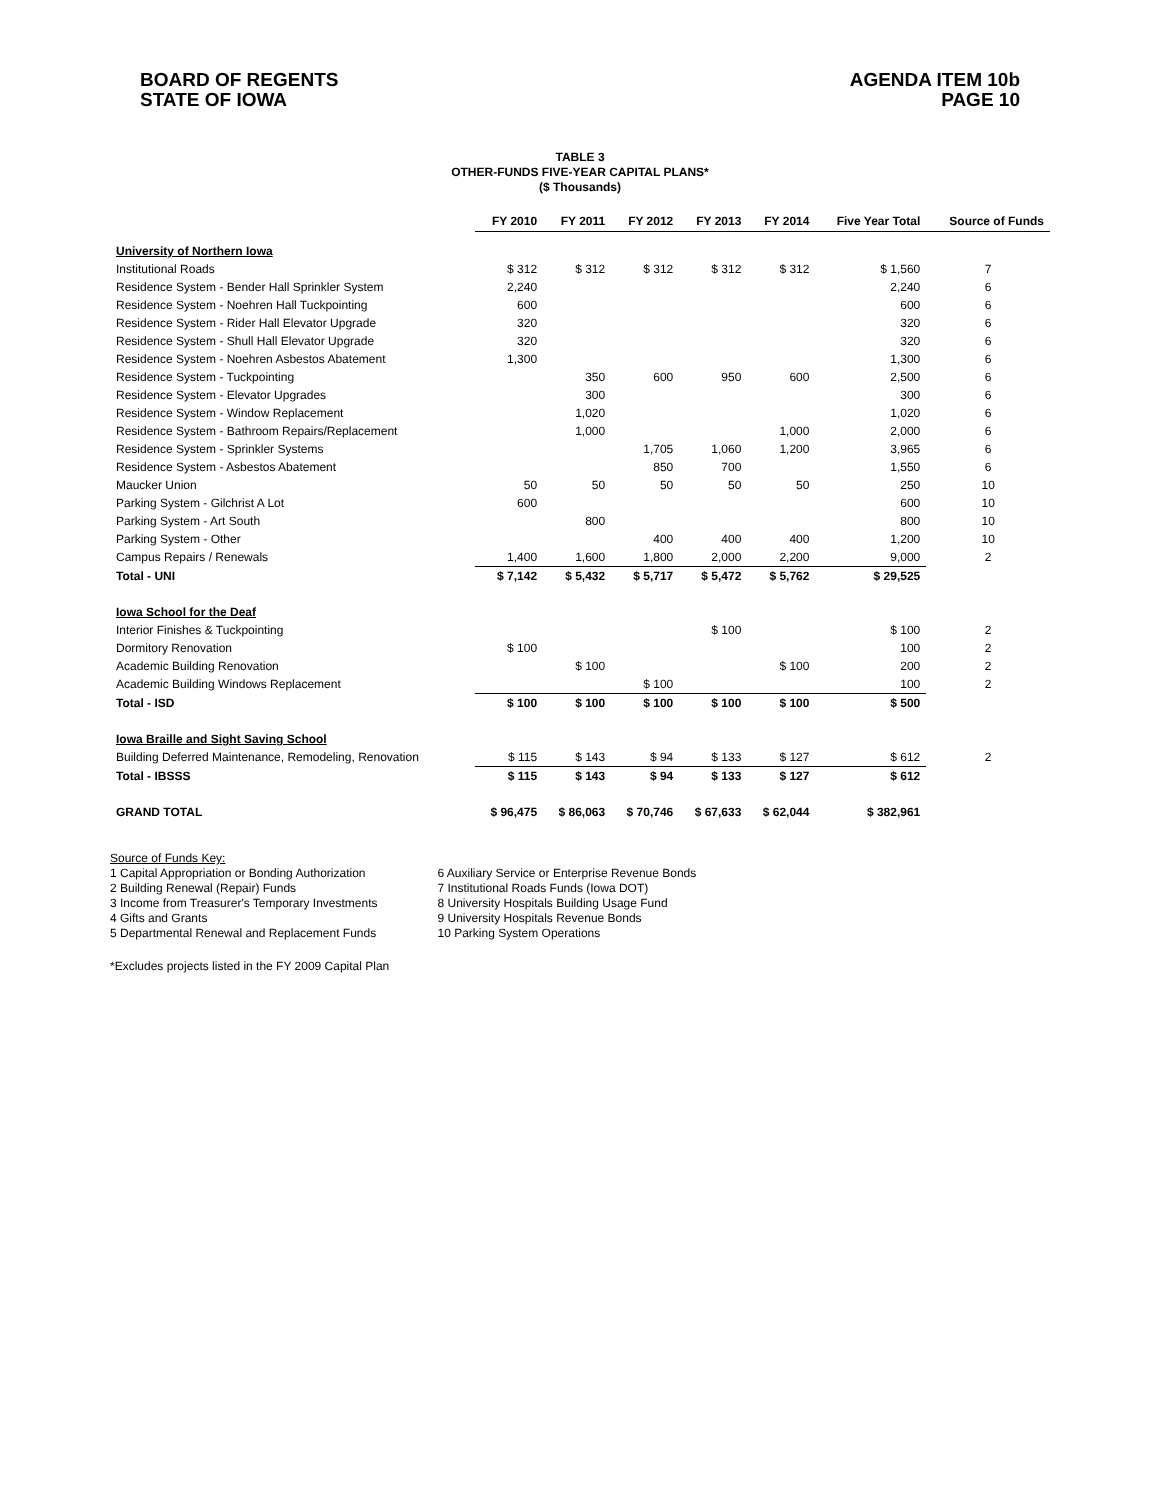BOARD OF REGENTS
STATE OF IOWA
AGENDA ITEM 10b
PAGE 10
TABLE 3
OTHER-FUNDS FIVE-YEAR CAPITAL PLANS*
($ Thousands)
| | FY 2010 | FY 2011 | FY 2012 | FY 2013 | FY 2014 | Five Year Total | Source of Funds |
| --- | --- | --- | --- | --- | --- | --- | --- |
| University of Northern Iowa | | | | | | | |
| Institutional Roads | $ 312 | $ 312 | $ 312 | $ 312 | $ 312 | $ 1,560 | 7 |
| Residence System - Bender Hall Sprinkler System | 2,240 | | | | | 2,240 | 6 |
| Residence System - Noehren Hall Tuckpointing | 600 | | | | | 600 | 6 |
| Residence System - Rider Hall Elevator Upgrade | 320 | | | | | 320 | 6 |
| Residence System - Shull Hall Elevator Upgrade | 320 | | | | | 320 | 6 |
| Residence System - Noehren Asbestos Abatement | 1,300 | | | | | 1,300 | 6 |
| Residence System - Tuckpointing | | 350 | 600 | 950 | 600 | 2,500 | 6 |
| Residence System - Elevator Upgrades | | 300 | | | | 300 | 6 |
| Residence System - Window Replacement | | 1,020 | | | | 1,020 | 6 |
| Residence System - Bathroom Repairs/Replacement | | 1,000 | | | 1,000 | 2,000 | 6 |
| Residence System - Sprinkler Systems | | | 1,705 | 1,060 | 1,200 | 3,965 | 6 |
| Residence System - Asbestos Abatement | | | 850 | 700 | | 1,550 | 6 |
| Maucker Union | 50 | 50 | 50 | 50 | 50 | 250 | 10 |
| Parking System - Gilchrist A Lot | 600 | | | | | 600 | 10 |
| Parking System - Art South | | 800 | | | | 800 | 10 |
| Parking System - Other | | | 400 | 400 | 400 | 1,200 | 10 |
| Campus Repairs / Renewals | 1,400 | 1,600 | 1,800 | 2,000 | 2,200 | 9,000 | 2 |
| Total - UNI | $ 7,142 | $ 5,432 | $ 5,717 | $ 5,472 | $ 5,762 | $ 29,525 | |
| Iowa School for the Deaf | | | | | | | |
| Interior Finishes & Tuckpointing | | | | $ 100 | | $ 100 | 2 |
| Dormitory Renovation | $ 100 | | | | | 100 | 2 |
| Academic Building Renovation | | $ 100 | | | $ 100 | 200 | 2 |
| Academic Building Windows Replacement | | | $ 100 | | | 100 | 2 |
| Total - ISD | $ 100 | $ 100 | $ 100 | $ 100 | $ 100 | $ 500 | |
| Iowa Braille and Sight Saving School | | | | | | | |
| Building Deferred Maintenance, Remodeling, Renovation | $ 115 | $ 143 | $ 94 | $ 133 | $ 127 | $ 612 | 2 |
| Total - IBSSS | $ 115 | $ 143 | $ 94 | $ 133 | $ 127 | $ 612 | |
| GRAND TOTAL | $ 96,475 | $ 86,063 | $ 70,746 | $ 67,633 | $ 62,044 | $ 382,961 | |
Source of Funds Key:
1 Capital Appropriation or Bonding Authorization
2 Building Renewal (Repair) Funds
3 Income from Treasurer's Temporary Investments
4 Gifts and Grants
5 Departmental Renewal and Replacement Funds
6 Auxiliary Service or Enterprise Revenue Bonds
7 Institutional Roads Funds (Iowa DOT)
8 University Hospitals Building Usage Fund
9 University Hospitals Revenue Bonds
10 Parking System Operations
*Excludes projects listed in the FY 2009 Capital Plan